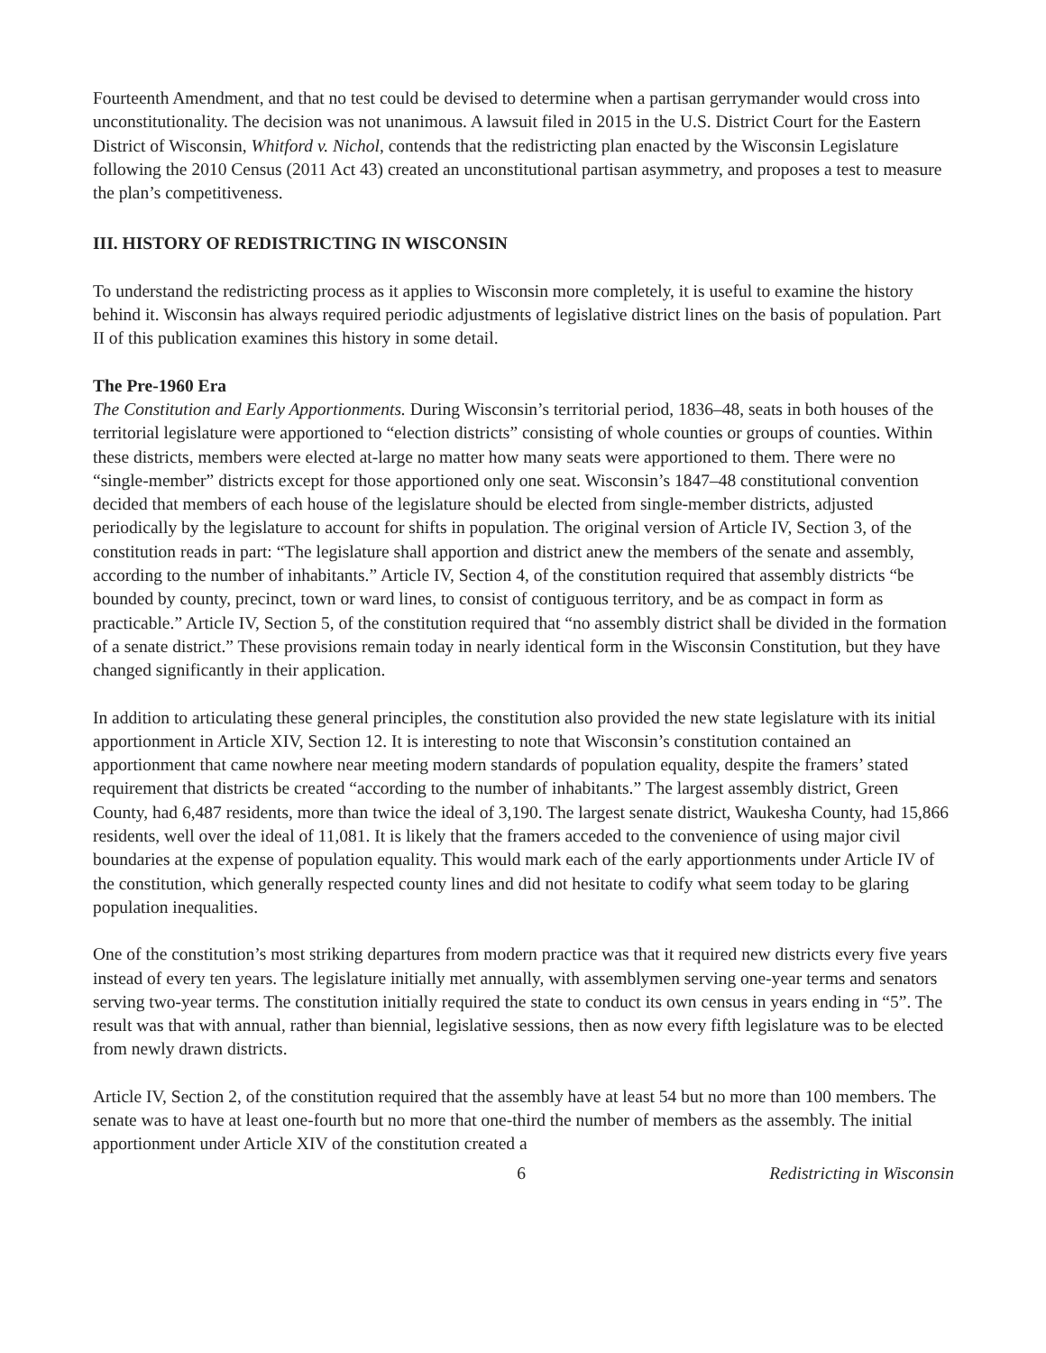Fourteenth Amendment, and that no test could be devised to determine when a partisan gerrymander would cross into unconstitutionality. The decision was not unanimous. A lawsuit filed in 2015 in the U.S. District Court for the Eastern District of Wisconsin, Whitford v. Nichol, contends that the redistricting plan enacted by the Wisconsin Legislature following the 2010 Census (2011 Act 43) created an unconstitutional partisan asymmetry, and proposes a test to measure the plan’s competitiveness.
III. HISTORY OF REDISTRICTING IN WISCONSIN
To understand the redistricting process as it applies to Wisconsin more completely, it is useful to examine the history behind it. Wisconsin has always required periodic adjustments of legislative district lines on the basis of population. Part II of this publication examines this history in some detail.
The Pre-1960 Era
The Constitution and Early Apportionments. During Wisconsin’s territorial period, 1836–48, seats in both houses of the territorial legislature were apportioned to “election districts” consisting of whole counties or groups of counties. Within these districts, members were elected at-large no matter how many seats were apportioned to them. There were no “single-member” districts except for those apportioned only one seat. Wisconsin’s 1847–48 constitutional convention decided that members of each house of the legislature should be elected from single-member districts, adjusted periodically by the legislature to account for shifts in population. The original version of Article IV, Section 3, of the constitution reads in part: “The legislature shall apportion and district anew the members of the senate and assembly, according to the number of inhabitants.” Article IV, Section 4, of the constitution required that assembly districts “be bounded by county, precinct, town or ward lines, to consist of contiguous territory, and be as compact in form as practicable.” Article IV, Section 5, of the constitution required that “no assembly district shall be divided in the formation of a senate district.” These provisions remain today in nearly identical form in the Wisconsin Constitution, but they have changed significantly in their application.
In addition to articulating these general principles, the constitution also provided the new state legislature with its initial apportionment in Article XIV, Section 12. It is interesting to note that Wisconsin’s constitution contained an apportionment that came nowhere near meeting modern standards of population equality, despite the framers’ stated requirement that districts be created “according to the number of inhabitants.” The largest assembly district, Green County, had 6,487 residents, more than twice the ideal of 3,190. The largest senate district, Waukesha County, had 15,866 residents, well over the ideal of 11,081. It is likely that the framers acceded to the convenience of using major civil boundaries at the expense of population equality. This would mark each of the early apportionments under Article IV of the constitution, which generally respected county lines and did not hesitate to codify what seem today to be glaring population inequalities.
One of the constitution’s most striking departures from modern practice was that it required new districts every five years instead of every ten years. The legislature initially met annually, with assemblymen serving one-year terms and senators serving two-year terms. The constitution initially required the state to conduct its own census in years ending in “5”. The result was that with annual, rather than biennial, legislative sessions, then as now every fifth legislature was to be elected from newly drawn districts.
Article IV, Section 2, of the constitution required that the assembly have at least 54 but no more than 100 members. The senate was to have at least one-fourth but no more that one-third the number of members as the assembly. The initial apportionment under Article XIV of the constitution created a
6 Redistricting in Wisconsin